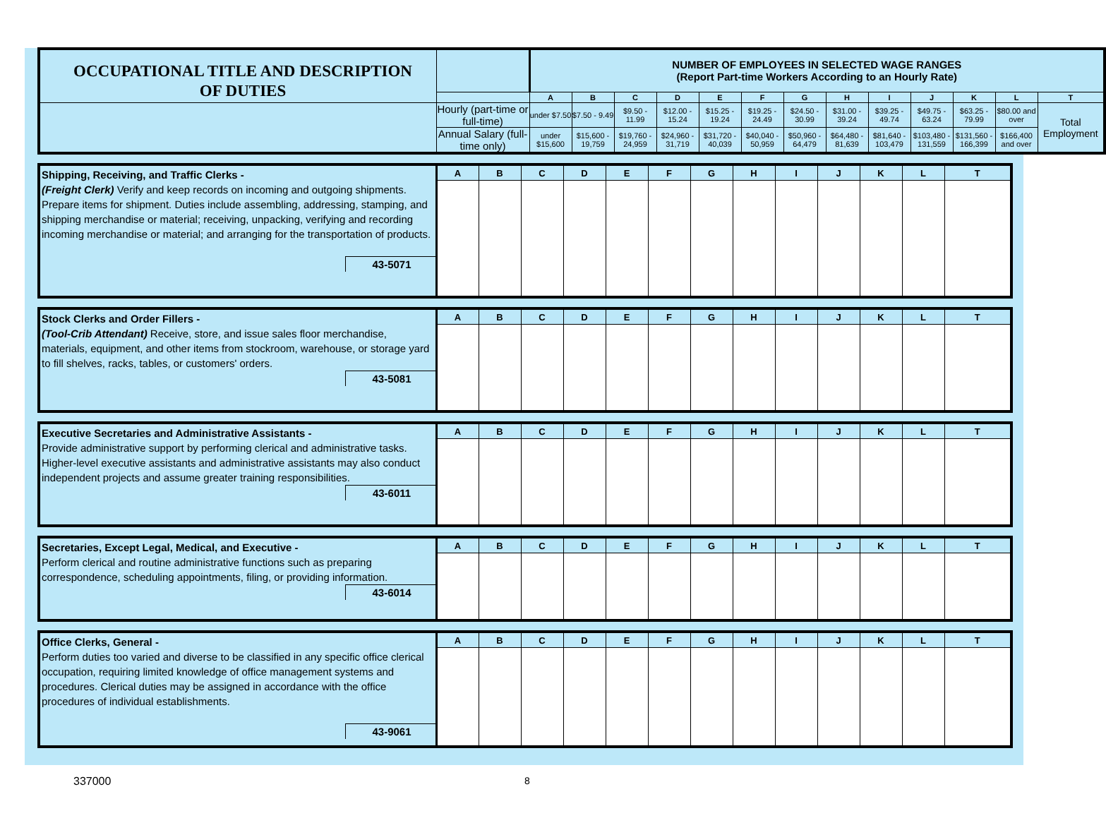| OCCUPATIONAL TITLE AND DESCRIPTION OF DUTIES | | NUMBER OF EMPLOYEES IN SELECTED WAGE RANGES (Report Part-time Workers According to an Hourly Rate) | | | | | | | | | | | | |
| | | A | B | C | D | E | F | G | H | I | J | K | L | T |
| | Hourly (part-time or full-time) | under $7.50 | $7.50 - 9.49 | $9.50 - 11.99 | $12.00 - 15.24 | $15.25 - 19.24 | $19.25 - 24.49 | $24.50 - 30.99 | $31.00 - 39.24 | $39.25 - 49.74 | $49.75 - 63.24 | $63.25 - 79.99 | $80.00 and over | Total Employment |
| | Annual Salary (full-time only) | under $15,600 | $15,600 - 19,759 | $19,760 - 24,959 | $24,960 - 31,719 | $31,720 - 40,039 | $40,040 - 50,959 | $50,960 - 64,479 | $64,480 - 81,639 | $81,640 - 103,479 | $103,480 - 131,559 | $131,560 - 166,399 | $166,400 and over | |
| Shipping, Receiving, and Traffic Clerks - (Freight Clerk) Verify and keep records on incoming and outgoing shipments. Prepare items for shipment. Duties include assembling, addressing, stamping, and shipping merchandise or material; receiving, unpacking, verifying and recording incoming merchandise or material; and arranging for the transportation of products. 43-5071 | A | B | C | D | E | F | G | H | I | J | K | L | T |
| Stock Clerks and Order Fillers - (Tool-Crib Attendant) Receive, store, and issue sales floor merchandise, materials, equipment, and other items from stockroom, warehouse, or storage yard to fill shelves, racks, tables, or customers' orders. 43-5081 | A | B | C | D | E | F | G | H | I | J | K | L | T |
| Executive Secretaries and Administrative Assistants - Provide administrative support by performing clerical and administrative tasks. Higher-level executive assistants and administrative assistants may also conduct independent projects and assume greater training responsibilities. 43-6011 | A | B | C | D | E | F | G | H | I | J | K | L | T |
| Secretaries, Except Legal, Medical, and Executive - Perform clerical and routine administrative functions such as preparing correspondence, scheduling appointments, filing, or providing information. 43-6014 | A | B | C | D | E | F | G | H | I | J | K | L | T |
| Office Clerks, General - Perform duties too varied and diverse to be classified in any specific office clerical occupation, requiring limited knowledge of office management systems and procedures. Clerical duties may be assigned in accordance with the office procedures of individual establishments. 43-9061 | A | B | C | D | E | F | G | H | I | J | K | L | T |
337000 8